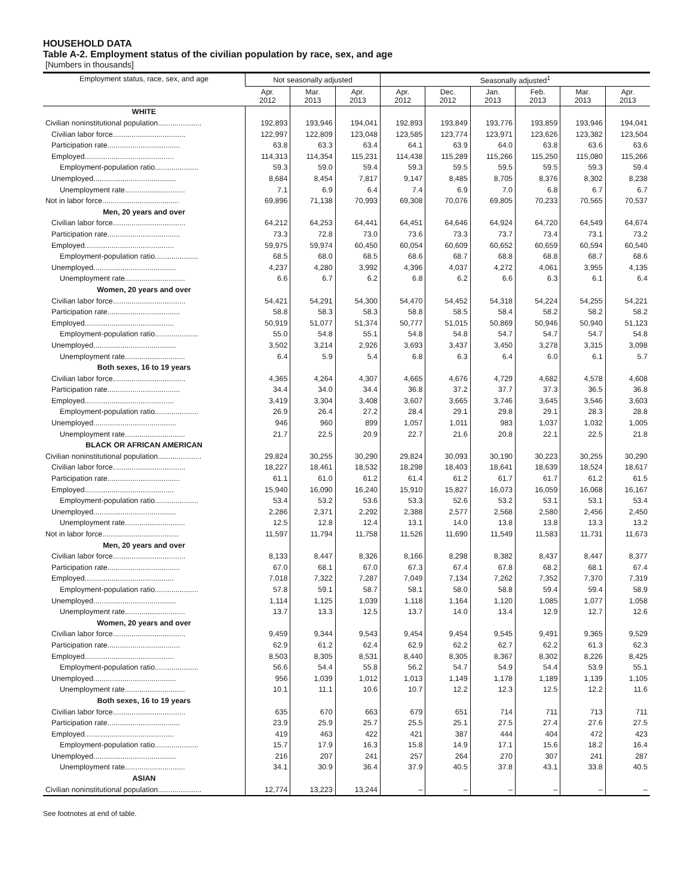HOUSEHOLD DATA
Table A-2. Employment status of the civilian population by race, sex, and age
[Numbers in thousands]
| Employment status, race, sex, and age | Not seasonally adjusted | | | Seasonally adjusted<sup>1</sup> | | | | | |
| --- | --- | --- | --- | --- | --- | --- | --- | --- | --- |
| | Apr. 2012 | Mar. 2013 | Apr. 2013 | Apr. 2012 | Dec. 2012 | Jan. 2013 | Feb. 2013 | Mar. 2013 | Apr. 2013 |
| WHITE | | | | | | | | | |
| Civilian noninstitutional population..................... | 192,893 | 193,946 | 194,041 | 192,893 | 193,849 | 193,776 | 193,859 | 193,946 | 194,041 |
| Civilian labor force................................... | 122,997 | 122,809 | 123,048 | 123,585 | 123,774 | 123,971 | 123,626 | 123,382 | 123,504 |
| Participation rate................................... | 63.8 | 63.3 | 63.4 | 64.1 | 63.9 | 64.0 | 63.8 | 63.6 | 63.6 |
| Employed........................................... | 114,313 | 114,354 | 115,231 | 114,438 | 115,289 | 115,266 | 115,250 | 115,080 | 115,266 |
| Employment-population ratio..................... | 59.3 | 59.0 | 59.4 | 59.3 | 59.5 | 59.5 | 59.5 | 59.3 | 59.4 |
| Unemployed........................................ | 8,684 | 8,454 | 7,817 | 9,147 | 8,485 | 8,705 | 8,376 | 8,302 | 8,238 |
| Unemployment rate............................. | 7.1 | 6.9 | 6.4 | 7.4 | 6.9 | 7.0 | 6.8 | 6.7 | 6.7 |
| Not in labor force..................................... | 69,896 | 71,138 | 70,993 | 69,308 | 70,076 | 69,805 | 70,233 | 70,565 | 70,537 |
| Men, 20 years and over | | | | | | | | | |
| Civilian labor force................................... | 64,212 | 64,253 | 64,441 | 64,451 | 64,646 | 64,924 | 64,720 | 64,549 | 64,674 |
| Participation rate................................... | 73.3 | 72.8 | 73.0 | 73.6 | 73.3 | 73.7 | 73.4 | 73.1 | 73.2 |
| Employed........................................... | 59,975 | 59,974 | 60,450 | 60,054 | 60,609 | 60,652 | 60,659 | 60,594 | 60,540 |
| Employment-population ratio..................... | 68.5 | 68.0 | 68.5 | 68.6 | 68.7 | 68.8 | 68.8 | 68.7 | 68.6 |
| Unemployed........................................ | 4,237 | 4,280 | 3,992 | 4,396 | 4,037 | 4,272 | 4,061 | 3,955 | 4,135 |
| Unemployment rate............................. | 6.6 | 6.7 | 6.2 | 6.8 | 6.2 | 6.6 | 6.3 | 6.1 | 6.4 |
| Women, 20 years and over | | | | | | | | | |
| Civilian labor force................................... | 54,421 | 54,291 | 54,300 | 54,470 | 54,452 | 54,318 | 54,224 | 54,255 | 54,221 |
| Participation rate................................... | 58.8 | 58.3 | 58.3 | 58.8 | 58.5 | 58.4 | 58.2 | 58.2 | 58.2 |
| Employed........................................... | 50,919 | 51,077 | 51,374 | 50,777 | 51,015 | 50,869 | 50,946 | 50,940 | 51,123 |
| Employment-population ratio..................... | 55.0 | 54.8 | 55.1 | 54.8 | 54.8 | 54.7 | 54.7 | 54.7 | 54.8 |
| Unemployed........................................ | 3,502 | 3,214 | 2,926 | 3,693 | 3,437 | 3,450 | 3,278 | 3,315 | 3,098 |
| Unemployment rate............................. | 6.4 | 5.9 | 5.4 | 6.8 | 6.3 | 6.4 | 6.0 | 6.1 | 5.7 |
| Both sexes, 16 to 19 years | | | | | | | | | |
| Civilian labor force................................... | 4,365 | 4,264 | 4,307 | 4,665 | 4,676 | 4,729 | 4,682 | 4,578 | 4,608 |
| Participation rate................................... | 34.4 | 34.0 | 34.4 | 36.8 | 37.2 | 37.7 | 37.3 | 36.5 | 36.8 |
| Employed........................................... | 3,419 | 3,304 | 3,408 | 3,607 | 3,665 | 3,746 | 3,645 | 3,546 | 3,603 |
| Employment-population ratio..................... | 26.9 | 26.4 | 27.2 | 28.4 | 29.1 | 29.8 | 29.1 | 28.3 | 28.8 |
| Unemployed........................................ | 946 | 960 | 899 | 1,057 | 1,011 | 983 | 1,037 | 1,032 | 1,005 |
| Unemployment rate............................. | 21.7 | 22.5 | 20.9 | 22.7 | 21.6 | 20.8 | 22.1 | 22.5 | 21.8 |
| BLACK OR AFRICAN AMERICAN | | | | | | | | | |
| Civilian noninstitutional population..................... | 29,824 | 30,255 | 30,290 | 29,824 | 30,093 | 30,190 | 30,223 | 30,255 | 30,290 |
| Civilian labor force................................... | 18,227 | 18,461 | 18,532 | 18,298 | 18,403 | 18,641 | 18,639 | 18,524 | 18,617 |
| Participation rate................................... | 61.1 | 61.0 | 61.2 | 61.4 | 61.2 | 61.7 | 61.7 | 61.2 | 61.5 |
| Employed........................................... | 15,940 | 16,090 | 16,240 | 15,910 | 15,827 | 16,073 | 16,059 | 16,068 | 16,167 |
| Employment-population ratio..................... | 53.4 | 53.2 | 53.6 | 53.3 | 52.6 | 53.2 | 53.1 | 53.1 | 53.4 |
| Unemployed........................................ | 2,286 | 2,371 | 2,292 | 2,388 | 2,577 | 2,568 | 2,580 | 2,456 | 2,450 |
| Unemployment rate............................. | 12.5 | 12.8 | 12.4 | 13.1 | 14.0 | 13.8 | 13.8 | 13.3 | 13.2 |
| Not in labor force..................................... | 11,597 | 11,794 | 11,758 | 11,526 | 11,690 | 11,549 | 11,583 | 11,731 | 11,673 |
| Men, 20 years and over | | | | | | | | | |
| Civilian labor force................................... | 8,133 | 8,447 | 8,326 | 8,166 | 8,298 | 8,382 | 8,437 | 8,447 | 8,377 |
| Participation rate................................... | 67.0 | 68.1 | 67.0 | 67.3 | 67.4 | 67.8 | 68.2 | 68.1 | 67.4 |
| Employed........................................... | 7,018 | 7,322 | 7,287 | 7,049 | 7,134 | 7,262 | 7,352 | 7,370 | 7,319 |
| Employment-population ratio..................... | 57.8 | 59.1 | 58.7 | 58.1 | 58.0 | 58.8 | 59.4 | 59.4 | 58.9 |
| Unemployed........................................ | 1,114 | 1,125 | 1,039 | 1,118 | 1,164 | 1,120 | 1,085 | 1,077 | 1,058 |
| Unemployment rate............................. | 13.7 | 13.3 | 12.5 | 13.7 | 14.0 | 13.4 | 12.9 | 12.7 | 12.6 |
| Women, 20 years and over | | | | | | | | | |
| Civilian labor force................................... | 9,459 | 9,344 | 9,543 | 9,454 | 9,454 | 9,545 | 9,491 | 9,365 | 9,529 |
| Participation rate................................... | 62.9 | 61.2 | 62.4 | 62.9 | 62.2 | 62.7 | 62.2 | 61.3 | 62.3 |
| Employed........................................... | 8,503 | 8,305 | 8,531 | 8,440 | 8,305 | 8,367 | 8,302 | 8,226 | 8,425 |
| Employment-population ratio..................... | 56.6 | 54.4 | 55.8 | 56.2 | 54.7 | 54.9 | 54.4 | 53.9 | 55.1 |
| Unemployed........................................ | 956 | 1,039 | 1,012 | 1,013 | 1,149 | 1,178 | 1,189 | 1,139 | 1,105 |
| Unemployment rate............................. | 10.1 | 11.1 | 10.6 | 10.7 | 12.2 | 12.3 | 12.5 | 12.2 | 11.6 |
| Both sexes, 16 to 19 years | | | | | | | | | |
| Civilian labor force................................... | 635 | 670 | 663 | 679 | 651 | 714 | 711 | 713 | 711 |
| Participation rate................................... | 23.9 | 25.9 | 25.7 | 25.5 | 25.1 | 27.5 | 27.4 | 27.6 | 27.5 |
| Employed........................................... | 419 | 463 | 422 | 421 | 387 | 444 | 404 | 472 | 423 |
| Employment-population ratio..................... | 15.7 | 17.9 | 16.3 | 15.8 | 14.9 | 17.1 | 15.6 | 18.2 | 16.4 |
| Unemployed........................................ | 216 | 207 | 241 | 257 | 264 | 270 | 307 | 241 | 287 |
| Unemployment rate............................. | 34.1 | 30.9 | 36.4 | 37.9 | 40.5 | 37.8 | 43.1 | 33.8 | 40.5 |
| ASIAN | | | | | | | | | |
| Civilian noninstitutional population..................... | 12,774 | 13,223 | 13,244 | – | – | – | – | – | – |
See footnotes at end of table.